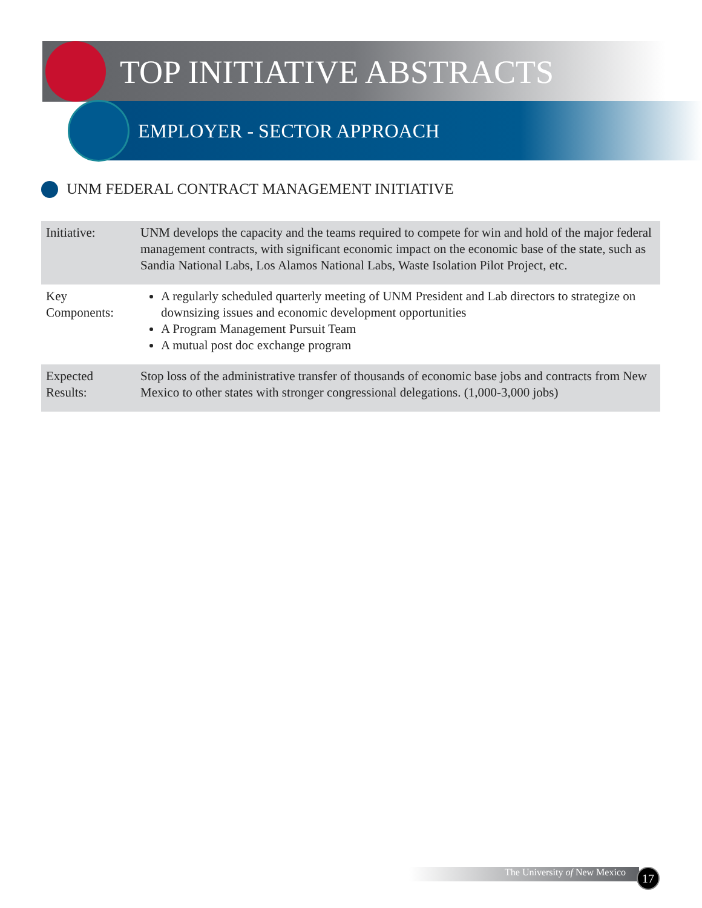TOP INITIATIVE ABSTRACTS
EMPLOYER - SECTOR APPROACH
UNM FEDERAL CONTRACT MANAGEMENT INITIATIVE
| Initiative: | UNM develops the capacity and the teams required to compete for win and hold of the major federal management contracts, with significant economic impact on the economic base of the state, such as Sandia National Labs, Los Alamos National Labs, Waste Isolation Pilot Project, etc. |
| Key Components: | A regularly scheduled quarterly meeting of UNM President and Lab directors to strategize on downsizing issues and economic development opportunities A Program Management Pursuit Team A mutual post doc exchange program |
| Expected Results: | Stop loss of the administrative transfer of thousands of economic base jobs and contracts from New Mexico to other states with stronger congressional delegations. (1,000-3,000 jobs) |
The University of New Mexico 17